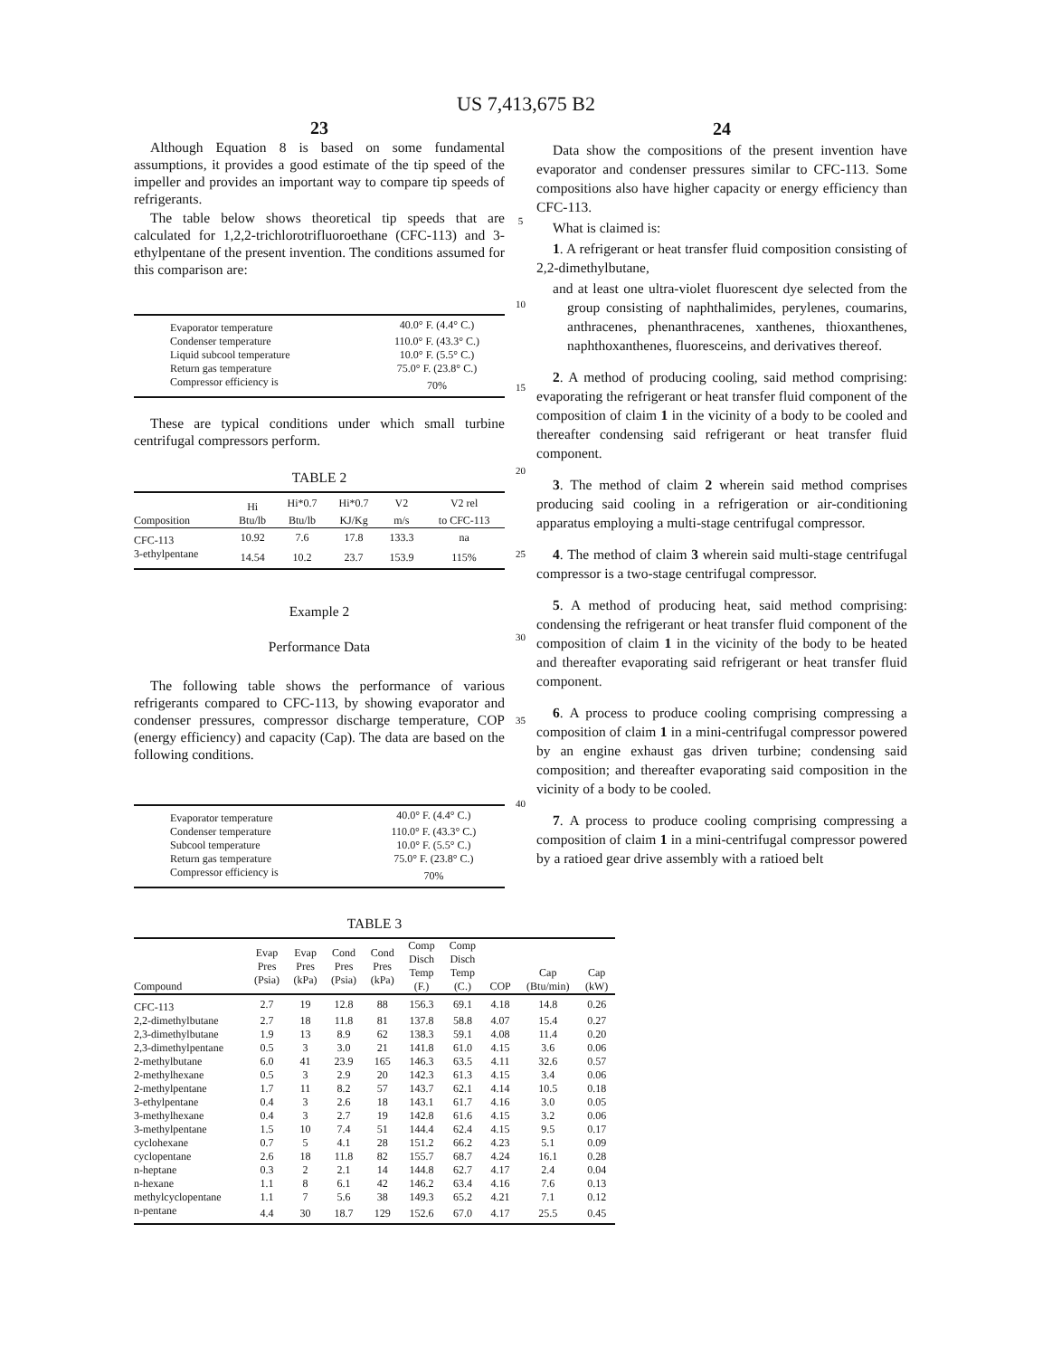US 7,413,675 B2
23
Although Equation 8 is based on some fundamental assumptions, it provides a good estimate of the tip speed of the impeller and provides an important way to compare tip speeds of refrigerants.
The table below shows theoretical tip speeds that are calculated for 1,2,2-trichlorotrifluoroethane (CFC-113) and 3-ethylpentane of the present invention. The conditions assumed for this comparison are:
| Evaporator temperature | 40.0° F. (4.4° C.) |
| Condenser temperature | 110.0° F. (43.3° C.) |
| Liquid subcool temperature | 10.0° F. (5.5° C.) |
| Return gas temperature | 75.0° F. (23.8° C.) |
| Compressor efficiency is | 70% |
These are typical conditions under which small turbine centrifugal compressors perform.
TABLE 2
| | Hi | Hi*0.7 | Hi*0.7 | V2 | V2 rel |
| --- | --- | --- | --- | --- | --- |
| Composition | Btu/lb | Btu/lb | KJ/Kg | m/s | to CFC-113 |
| CFC-113 | 10.92 | 7.6 | 17.8 | 133.3 | na |
| 3-ethylpentane | 14.54 | 10.2 | 23.7 | 153.9 | 115% |
Example 2
Performance Data
The following table shows the performance of various refrigerants compared to CFC-113, by showing evaporator and condenser pressures, compressor discharge temperature, COP (energy efficiency) and capacity (Cap). The data are based on the following conditions.
| Evaporator temperature | 40.0° F. (4.4° C.) |
| Condenser temperature | 110.0° F. (43.3° C.) |
| Subcool temperature | 10.0° F. (5.5° C.) |
| Return gas temperature | 75.0° F. (23.8° C.) |
| Compressor efficiency is | 70% |
5
10
15
20
25
30
35
40
24
Data show the compositions of the present invention have evaporator and condenser pressures similar to CFC-113. Some compositions also have higher capacity or energy efficiency than CFC-113.
What is claimed is:
1. A refrigerant or heat transfer fluid composition consisting of 2,2-dimethylbutane,
and at least one ultra-violet fluorescent dye selected from the group consisting of naphthalimides, perylenes, coumarins, anthracenes, phenanthracenes, xanthenes, thioxanthenes, naphthoxanthenes, fluoresceins, and derivatives thereof.
2. A method of producing cooling, said method comprising: evaporating the refrigerant or heat transfer fluid component of the composition of claim 1 in the vicinity of a body to be cooled and thereafter condensing said refrigerant or heat transfer fluid component.
3. The method of claim 2 wherein said method comprises producing said cooling in a refrigeration or air-conditioning apparatus employing a multi-stage centrifugal compressor.
4. The method of claim 3 wherein said multi-stage centrifugal compressor is a two-stage centrifugal compressor.
5. A method of producing heat, said method comprising: condensing the refrigerant or heat transfer fluid component of the composition of claim 1 in the vicinity of the body to be heated and thereafter evaporating said refrigerant or heat transfer fluid component.
6. A process to produce cooling comprising compressing a composition of claim 1 in a mini-centrifugal compressor powered by an engine exhaust gas driven turbine; condensing said composition; and thereafter evaporating said composition in the vicinity of a body to be cooled.
7. A process to produce cooling comprising compressing a composition of claim 1 in a mini-centrifugal compressor powered by a ratioed gear drive assembly with a ratioed belt
TABLE 3
| Compound | Evap Pres (Psia) | Evap Pres (kPa) | Cond Pres (Psia) | Cond Pres (kPa) | Comp Disch Temp (F.) | Comp Disch Temp (C.) | COP | Cap (Btu/min) | Cap (kW) |
| --- | --- | --- | --- | --- | --- | --- | --- | --- | --- |
| CFC-113 | 2.7 | 19 | 12.8 | 88 | 156.3 | 69.1 | 4.18 | 14.8 | 0.26 |
| 2,2-dimethylbutane | 2.7 | 18 | 11.8 | 81 | 137.8 | 58.8 | 4.07 | 15.4 | 0.27 |
| 2,3-dimethylbutane | 1.9 | 13 | 8.9 | 62 | 138.3 | 59.1 | 4.08 | 11.4 | 0.20 |
| 2,3-dimethylpentane | 0.5 | 3 | 3.0 | 21 | 141.8 | 61.0 | 4.15 | 3.6 | 0.06 |
| 2-methylbutane | 6.0 | 41 | 23.9 | 165 | 146.3 | 63.5 | 4.11 | 32.6 | 0.57 |
| 2-methylhexane | 0.5 | 3 | 2.9 | 20 | 142.3 | 61.3 | 4.15 | 3.4 | 0.06 |
| 2-methylpentane | 1.7 | 11 | 8.2 | 57 | 143.7 | 62.1 | 4.14 | 10.5 | 0.18 |
| 3-ethylpentane | 0.4 | 3 | 2.6 | 18 | 143.1 | 61.7 | 4.16 | 3.0 | 0.05 |
| 3-methylhexane | 0.4 | 3 | 2.7 | 19 | 142.8 | 61.6 | 4.15 | 3.2 | 0.06 |
| 3-methylpentane | 1.5 | 10 | 7.4 | 51 | 144.4 | 62.4 | 4.15 | 9.5 | 0.17 |
| cyclohexane | 0.7 | 5 | 4.1 | 28 | 151.2 | 66.2 | 4.23 | 5.1 | 0.09 |
| cyclopentane | 2.6 | 18 | 11.8 | 82 | 155.7 | 68.7 | 4.24 | 16.1 | 0.28 |
| n-heptane | 0.3 | 2 | 2.1 | 14 | 144.8 | 62.7 | 4.17 | 2.4 | 0.04 |
| n-hexane | 1.1 | 8 | 6.1 | 42 | 146.2 | 63.4 | 4.16 | 7.6 | 0.13 |
| methylcyclopentane | 1.1 | 7 | 5.6 | 38 | 149.3 | 65.2 | 4.21 | 7.1 | 0.12 |
| n-pentane | 4.4 | 30 | 18.7 | 129 | 152.6 | 67.0 | 4.17 | 25.5 | 0.45 |